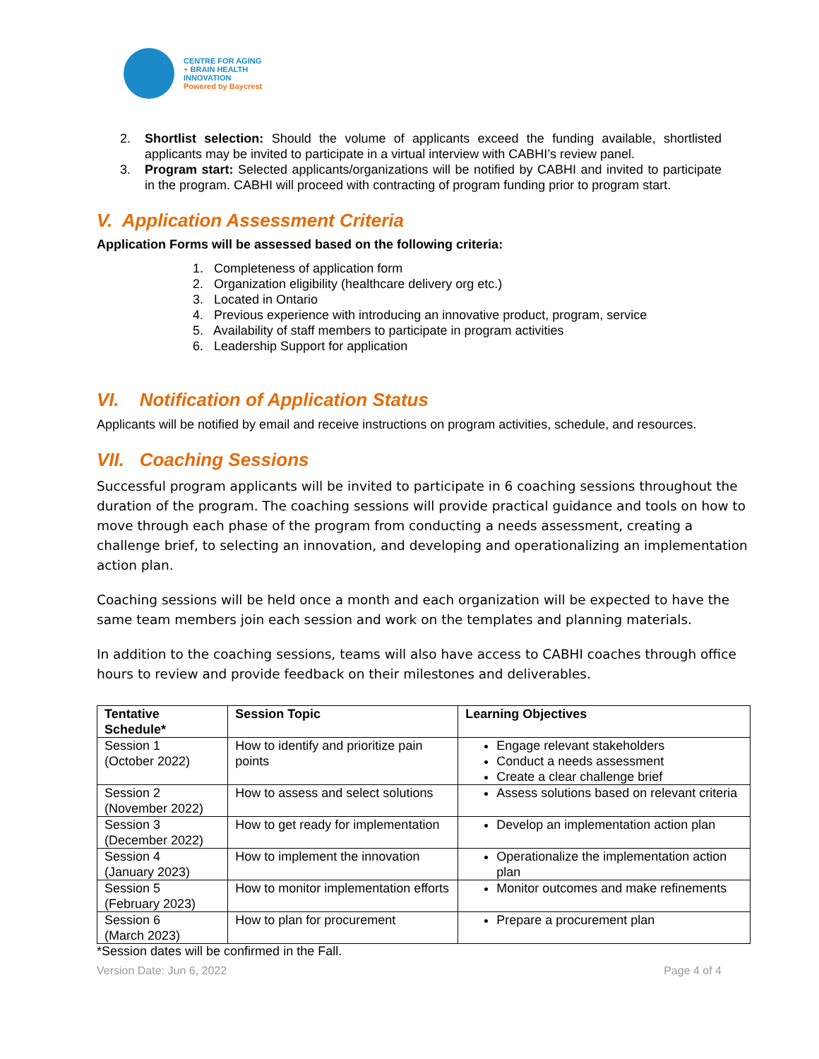CENTRE FOR AGING
+ BRAIN HEALTH
INNOVATION
Powered by Baycrest
2. Shortlist selection: Should the volume of applicants exceed the funding available, shortlisted applicants may be invited to participate in a virtual interview with CABHI’s review panel.
3. Program start: Selected applicants/organizations will be notified by CABHI and invited to participate in the program. CABHI will proceed with contracting of program funding prior to program start.
V. Application Assessment Criteria
Application Forms will be assessed based on the following criteria:
1. Completeness of application form
2. Organization eligibility (healthcare delivery org etc.)
3. Located in Ontario
4. Previous experience with introducing an innovative product, program, service
5. Availability of staff members to participate in program activities
6. Leadership Support for application
VI. Notification of Application Status
Applicants will be notified by email and receive instructions on program activities, schedule, and resources.
VII. Coaching Sessions
Successful program applicants will be invited to participate in 6 coaching sessions throughout the duration of the program. The coaching sessions will provide practical guidance and tools on how to move through each phase of the program from conducting a needs assessment, creating a challenge brief, to selecting an innovation, and developing and operationalizing an implementation action plan.
Coaching sessions will be held once a month and each organization will be expected to have the same team members join each session and work on the templates and planning materials.
In addition to the coaching sessions, teams will also have access to CABHI coaches through office hours to review and provide feedback on their milestones and deliverables.
| Tentative Schedule* | Session Topic | Learning Objectives |
| --- | --- | --- |
| Session 1 (October 2022) | How to identify and prioritize pain points | Engage relevant stakeholders Conduct a needs assessment Create a clear challenge brief |
| Session 2 (November 2022) | How to assess and select solutions | Assess solutions based on relevant criteria |
| Session 3 (December 2022) | How to get ready for implementation | Develop an implementation action plan |
| Session 4 (January 2023) | How to implement the innovation | Operationalize the implementation action plan |
| Session 5 (February 2023) | How to monitor implementation efforts | Monitor outcomes and make refinements |
| Session 6 (March 2023) | How to plan for procurement | Prepare a procurement plan |
*Session dates will be confirmed in the Fall.
Version Date: Jun 6, 2022 Page 4 of 4